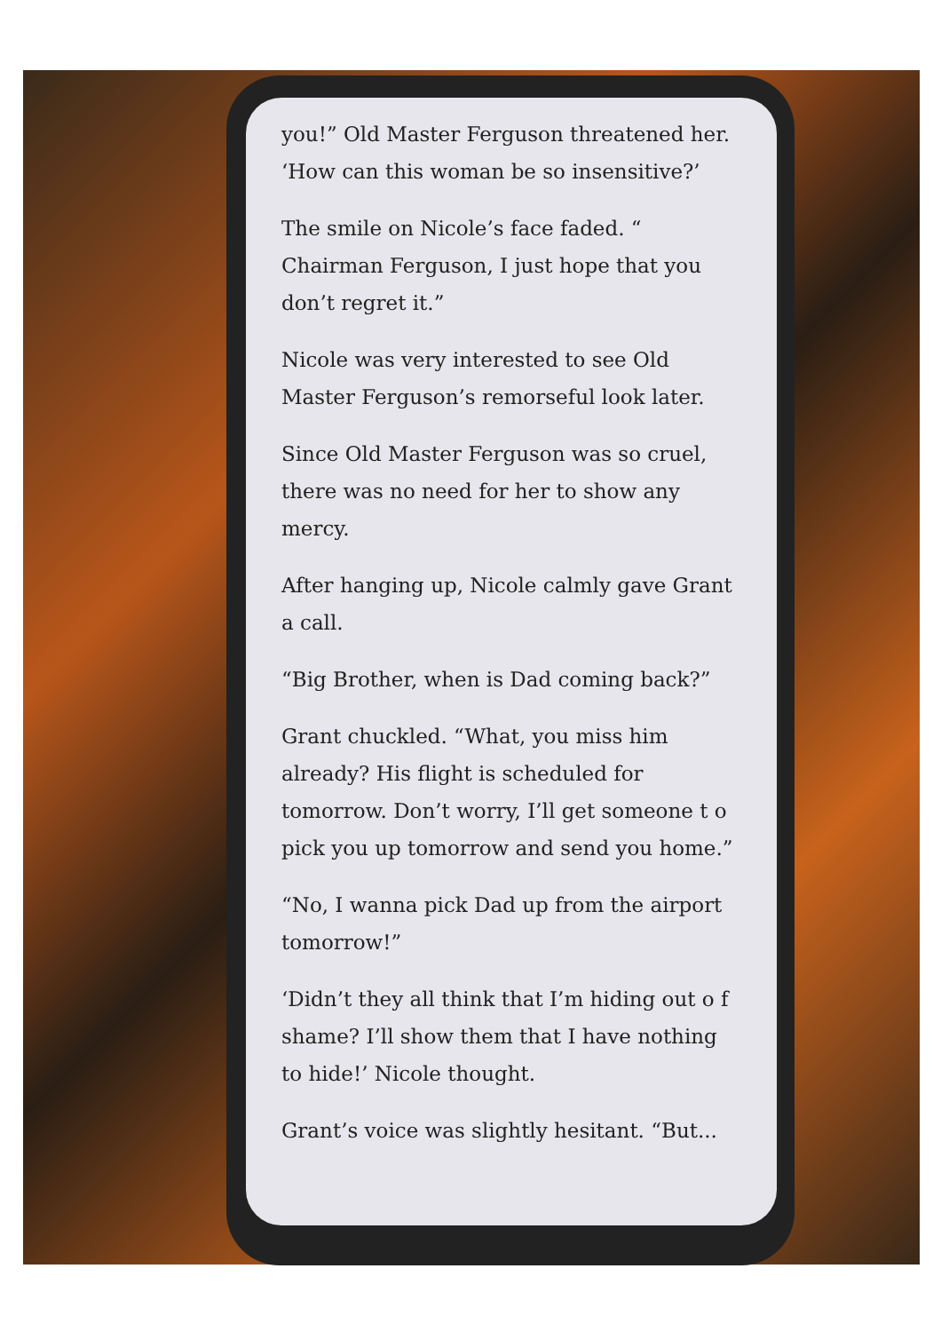you!” Old Master Ferguson threatened her. ‘How can this woman be so insensitive?’
The smile on Nicole’s face faded. “ Chairman Ferguson, I just hope that you don’t regret it.”
Nicole was very interested to see Old Master Ferguson’s remorseful look later.
Since Old Master Ferguson was so cruel, there was no need for her to show any mercy.
After hanging up, Nicole calmly gave Grant a call.
“Big Brother, when is Dad coming back?”
Grant chuckled. “What, you miss him already? His flight is scheduled for tomorrow. Don’t worry, I’ll get someone t o pick you up tomorrow and send you home.”
“No, I wanna pick Dad up from the airport tomorrow!”
‘Didn’t they all think that I’m hiding out o f shame? I’ll show them that I have nothing to hide!’ Nicole thought.
Grant’s voice was slightly hesitant. “But...